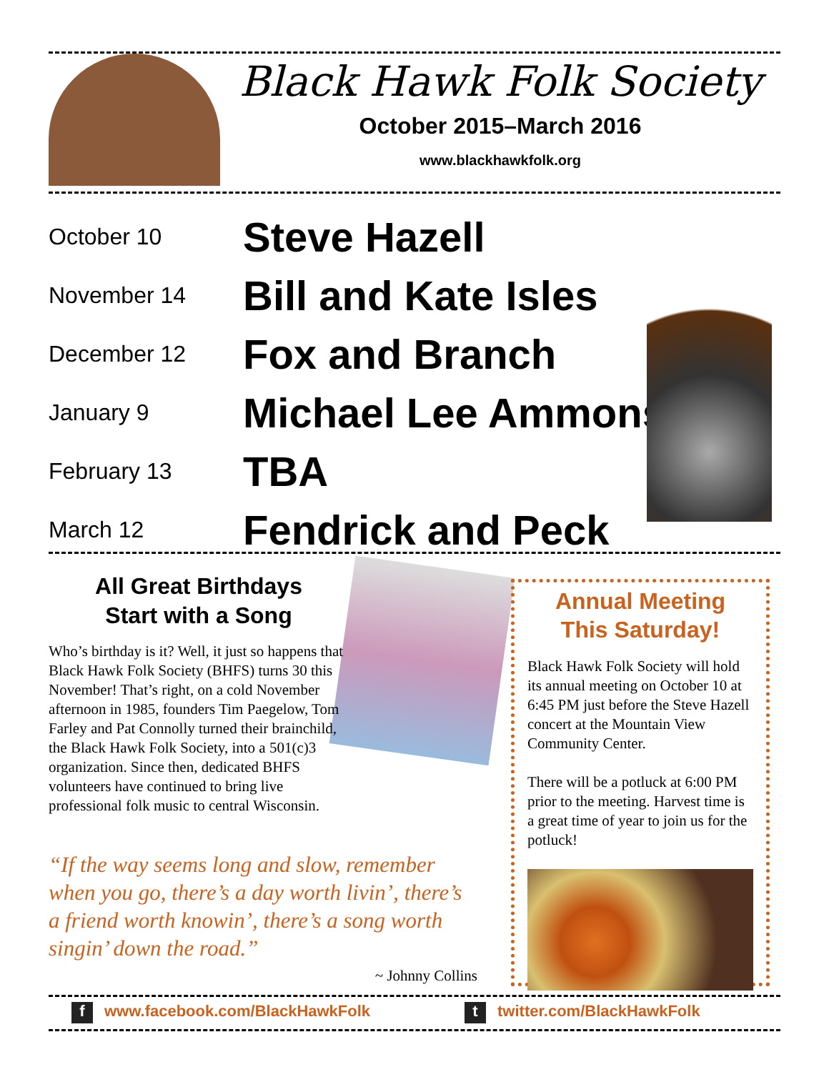Black Hawk Folk Society
October 2015–March 2016
www.blackhawkfolk.org
| October 10 | Steve Hazell |
| November 14 | Bill and Kate Isles |
| December 12 | Fox and Branch |
| January 9 | Michael Lee Ammons |
| February 13 | TBA |
| March 12 | Fendrick and Peck |
All Great Birthdays
Start with a Song
Who’s birthday is it? Well, it just so happens that Black Hawk Folk Society (BHFS) turns 30 this November! That’s right, on a cold November afternoon in 1985, founders Tim Paegelow, Tom Farley and Pat Connolly turned their brainchild, the Black Hawk Folk Society, into a 501(c)3 organization. Since then, dedicated BHFS volunteers have continued to bring live professional folk music to central Wisconsin.
“If the way seems long and slow, remember when you go, there’s a day worth livin’, there’s a friend worth knowin’, there’s a song worth singin’ down the road.”
~ Johnny Collins
Annual Meeting
This Saturday!
Black Hawk Folk Society will hold its annual meeting on October 10 at 6:45 PM just before the Steve Hazell concert at the Mountain View Community Center.
There will be a potluck at 6:00 PM prior to the meeting. Harvest time is a great time of year to join us for the potluck!
f www.facebook.com/BlackHawkFolk
t twitter.com/BlackHawkFolk